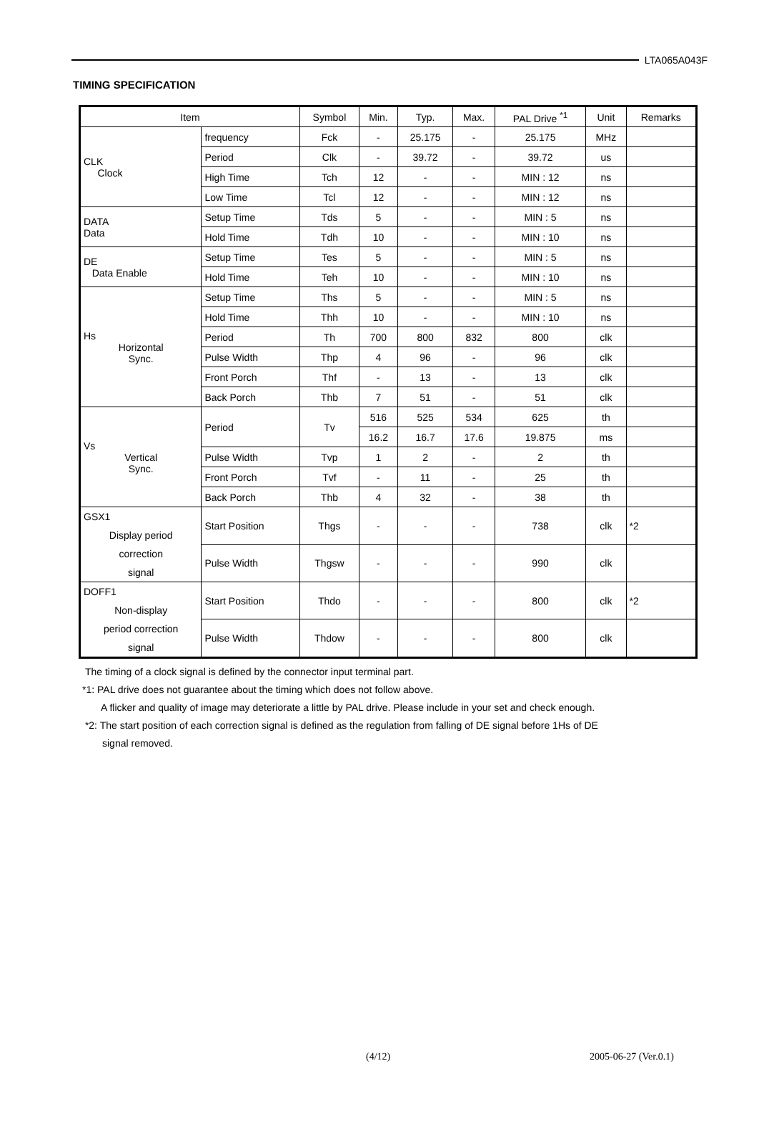LTA065A043F
TIMING SPECIFICATION
| Item | | Symbol | Min. | Typ. | Max. | PAL Drive <sup>*1</sup> | Unit | Remarks |
| --- | --- | --- | --- | --- | --- | --- | --- | --- |
| CLK Clock | frequency | Fck | - | 25.175 | - | 25.175 | MHz | |
| | Period | Clk | - | 39.72 | - | 39.72 | us | |
| | High Time | Tch | 12 | - | - | MIN : 12 | ns | |
| | Low Time | Tcl | 12 | - | - | MIN : 12 | ns | |
| DATA Data | Setup Time | Tds | 5 | - | - | MIN : 5 | ns | |
| | Hold Time | Tdh | 10 | - | - | MIN : 10 | ns | |
| DE Data Enable | Setup Time | Tes | 5 | - | - | MIN : 5 | ns | |
| | Hold Time | Teh | 10 | - | - | MIN : 10 | ns | |
| Hs Horizontal Sync. | Setup Time | Ths | 5 | - | - | MIN : 5 | ns | |
| | Hold Time | Thh | 10 | - | - | MIN : 10 | ns | |
| | Period | Th | 700 | 800 | 832 | 800 | clk | |
| | Pulse Width | Thp | 4 | 96 | - | 96 | clk | |
| | Front Porch | Thf | - | 13 | - | 13 | clk | |
| | Back Porch | Thb | 7 | 51 | - | 51 | clk | |
| Vs Vertical Sync. | Period | Tv | 516 | 525 | 534 | 625 | th | |
| | | | 16.2 | 16.7 | 17.6 | 19.875 | ms | |
| | Pulse Width | Tvp | 1 | 2 | - | 2 | th | |
| | Front Porch | Tvf | - | 11 | - | 25 | th | |
| | Back Porch | Thb | 4 | 32 | - | 38 | th | |
| GSX1 Display period correction signal | Start Position | Thgs | - | - | - | 738 | clk | *2 |
| | Pulse Width | Thgsw | - | - | - | 990 | clk | |
| DOFF1 Non-display period correction signal | Start Position | Thdo | - | - | - | 800 | clk | *2 |
| | Pulse Width | Thdow | - | - | - | 800 | clk | |
The timing of a clock signal is defined by the connector input terminal part.
*1: PAL drive does not guarantee about the timing which does not follow above.
A flicker and quality of image may deteriorate a little by PAL drive. Please include in your set and check enough.
*2: The start position of each correction signal is defined as the regulation from falling of DE signal before 1Hs of DE
signal removed.
(4/12) 2005-06-27 (Ver.0.1)